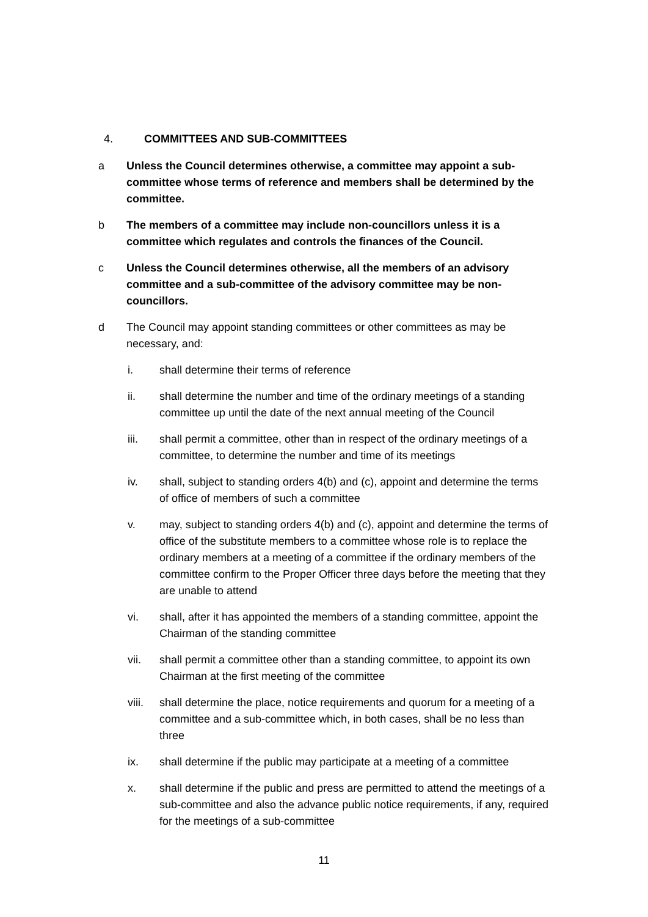4. COMMITTEES AND SUB-COMMITTEES
a Unless the Council determines otherwise, a committee may appoint a sub-committee whose terms of reference and members shall be determined by the committee.
b The members of a committee may include non-councillors unless it is a committee which regulates and controls the finances of the Council.
c Unless the Council determines otherwise, all the members of an advisory committee and a sub-committee of the advisory committee may be non-councillors.
d The Council may appoint standing committees or other committees as may be necessary, and:
i. shall determine their terms of reference
ii. shall determine the number and time of the ordinary meetings of a standing committee up until the date of the next annual meeting of the Council
iii. shall permit a committee, other than in respect of the ordinary meetings of a committee, to determine the number and time of its meetings
iv. shall, subject to standing orders 4(b) and (c), appoint and determine the terms of office of members of such a committee
v. may, subject to standing orders 4(b) and (c), appoint and determine the terms of office of the substitute members to a committee whose role is to replace the ordinary members at a meeting of a committee if the ordinary members of the committee confirm to the Proper Officer three days before the meeting that they are unable to attend
vi. shall, after it has appointed the members of a standing committee, appoint the Chairman of the standing committee
vii. shall permit a committee other than a standing committee, to appoint its own Chairman at the first meeting of the committee
viii. shall determine the place, notice requirements and quorum for a meeting of a committee and a sub-committee which, in both cases, shall be no less than three
ix. shall determine if the public may participate at a meeting of a committee
x. shall determine if the public and press are permitted to attend the meetings of a sub-committee and also the advance public notice requirements, if any, required for the meetings of a sub-committee
11